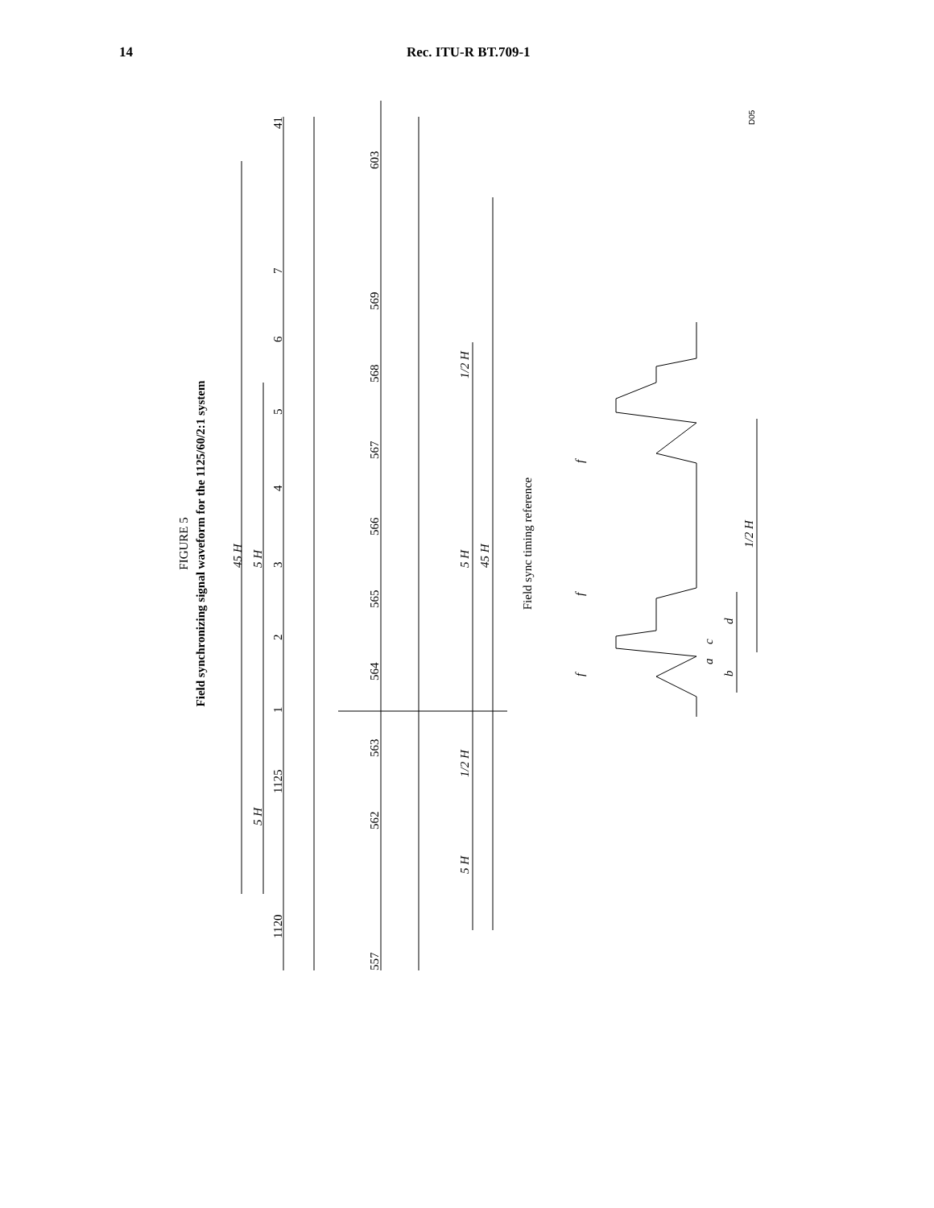14 Rec. ITU-R BT.709-1
FIGURE 5
Field synchronizing signal waveform for the 1125/60/2:1 system
Field sync timing reference
45 H
5 H
5 H
41
7
6
5
4
3
2
1
1125
1120
603
569
568
567
566
565
564
563
562
557
1/2 H
5 H
45 H
1/2 H
5 H
1/2 H
d
c
a
b
f
f
f
D05